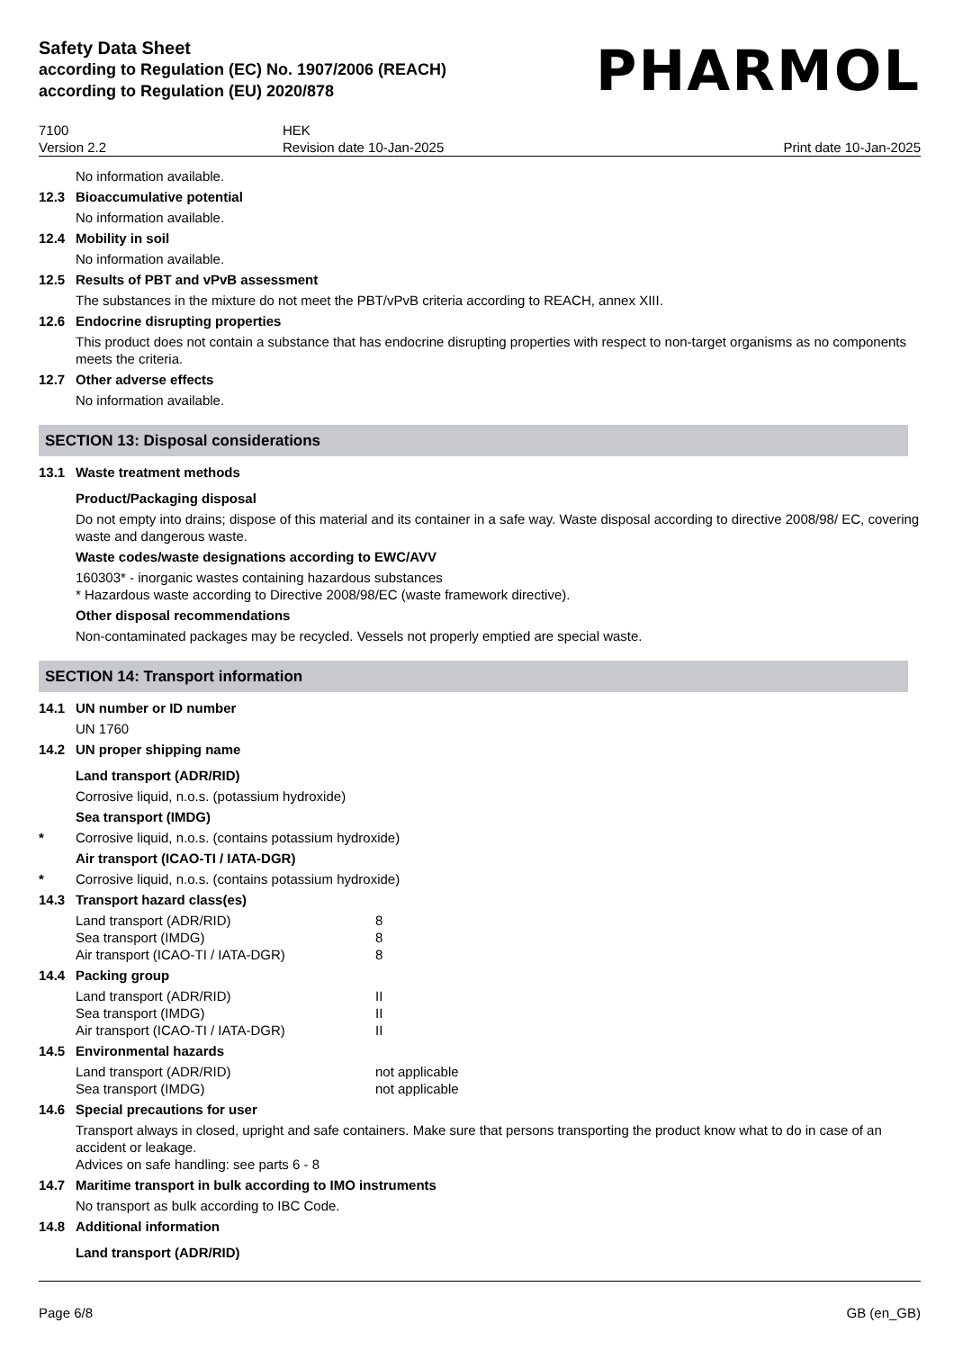Safety Data Sheet
according to Regulation (EC) No. 1907/2006 (REACH)
according to Regulation (EU) 2020/878
PHARMOL
7100
Version 2.2
HEK
Revision date 10-Jan-2025
Print date 10-Jan-2025
No information available.
12.3 Bioaccumulative potential
No information available.
12.4 Mobility in soil
No information available.
12.5 Results of PBT and vPvB assessment
The substances in the mixture do not meet the PBT/vPvB criteria according to REACH, annex XIII.
12.6 Endocrine disrupting properties
This product does not contain a substance that has endocrine disrupting properties with respect to non-target organisms as no components meets the criteria.
12.7 Other adverse effects
No information available.
SECTION 13: Disposal considerations
13.1 Waste treatment methods
Product/Packaging disposal
Do not empty into drains; dispose of this material and its container in a safe way. Waste disposal according to directive 2008/98/ EC, covering waste and dangerous waste.
Waste codes/waste designations according to EWC/AVV
160303* - inorganic wastes containing hazardous substances
* Hazardous waste according to Directive 2008/98/EC (waste framework directive).
Other disposal recommendations
Non-contaminated packages may be recycled. Vessels not properly emptied are special waste.
SECTION 14: Transport information
14.1 UN number or ID number
UN 1760
14.2 UN proper shipping name
Land transport (ADR/RID)
Corrosive liquid, n.o.s. (potassium hydroxide)
Sea transport (IMDG)
* Corrosive liquid, n.o.s. (contains potassium hydroxide)
Air transport (ICAO-TI / IATA-DGR)
* Corrosive liquid, n.o.s. (contains potassium hydroxide)
14.3 Transport hazard class(es)
| Land transport (ADR/RID) | 8 |
| Sea transport (IMDG) | 8 |
| Air transport (ICAO-TI / IATA-DGR) | 8 |
14.4 Packing group
| Land transport (ADR/RID) | II |
| Sea transport (IMDG) | II |
| Air transport (ICAO-TI / IATA-DGR) | II |
14.5 Environmental hazards
| Land transport (ADR/RID) | not applicable |
| Sea transport (IMDG) | not applicable |
14.6 Special precautions for user
Transport always in closed, upright and safe containers. Make sure that persons transporting the product know what to do in case of an accident or leakage.
Advices on safe handling: see parts 6 - 8
14.7 Maritime transport in bulk according to IMO instruments
No transport as bulk according to IBC Code.
14.8 Additional information
Land transport (ADR/RID)
Page 6/8 GB (en_GB)